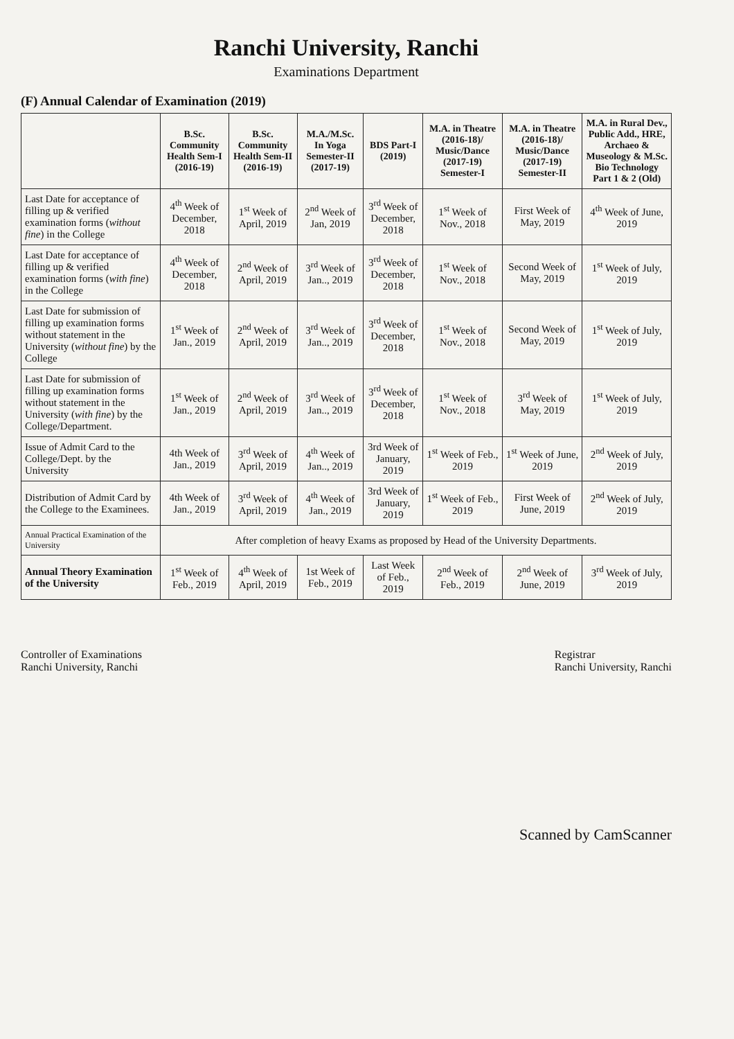Ranchi University, Ranchi
Examinations Department
(F) Annual Calendar of Examination (2019)
| | B.Sc. Community Health Sem-I (2016-19) | B.Sc. Community Health Sem-II (2016-19) | M.A./M.Sc. In Yoga Semester-II (2017-19) | BDS Part-I (2019) | M.A. in Theatre (2016-18)/ Music/Dance (2017-19) Semester-I | M.A. in Theatre (2016-18)/ Music/Dance (2017-19) Semester-II | M.A. in Rural Dev., Public Add., HRE, Archaeo & Museology & M.Sc. Bio Technology Part 1 & 2 (Old) |
| --- | --- | --- | --- | --- | --- | --- | --- |
| Last Date for acceptance of filling up & verified examination forms ( without fine ) in the College | 4<sup>th</sup> Week of December, 2018 | 1<sup>st</sup> Week of April, 2019 | 2<sup>nd</sup> Week of Jan, 2019 | 3<sup>rd</sup> Week of December, 2018 | 1<sup>st</sup> Week of Nov., 2018 | First Week of May, 2019 | 4<sup>th</sup> Week of June, 2019 |
| Last Date for acceptance of filling up & verified examination forms ( with fine ) in the College | 4<sup>th</sup> Week of December, 2018 | 2<sup>nd</sup> Week of April, 2019 | 3<sup>rd</sup> Week of Jan.., 2019 | 3<sup>rd</sup> Week of December, 2018 | 1<sup>st</sup> Week of Nov., 2018 | Second Week of May, 2019 | 1<sup>st</sup> Week of July, 2019 |
| Last Date for submission of filling up examination forms without statement in the University ( without fine ) by the College | 1<sup>st</sup> Week of Jan., 2019 | 2<sup>nd</sup> Week of April, 2019 | 3<sup>rd</sup> Week of Jan.., 2019 | 3<sup>rd</sup> Week of December, 2018 | 1<sup>st</sup> Week of Nov., 2018 | Second Week of May, 2019 | 1<sup>st</sup> Week of July, 2019 |
| Last Date for submission of filling up examination forms without statement in the University ( with fine ) by the College/Department. | 1<sup>st</sup> Week of Jan., 2019 | 2<sup>nd</sup> Week of April, 2019 | 3<sup>rd</sup> Week of Jan.., 2019 | 3<sup>rd</sup> Week of December, 2018 | 1<sup>st</sup> Week of Nov., 2018 | 3<sup>rd</sup> Week of May, 2019 | 1<sup>st</sup> Week of July, 2019 |
| Issue of Admit Card to the College/Dept. by the University | 4th Week of Jan., 2019 | 3<sup>rd</sup> Week of April, 2019 | 4<sup>th</sup> Week of Jan.., 2019 | 3rd Week of January, 2019 | 1<sup>st</sup> Week of Feb., 2019 | 1<sup>st</sup> Week of June, 2019 | 2<sup>nd</sup> Week of July, 2019 |
| Distribution of Admit Card by the College to the Examinees. | 4th Week of Jan., 2019 | 3<sup>rd</sup> Week of April, 2019 | 4<sup>th</sup> Week of Jan., 2019 | 3rd Week of January, 2019 | 1<sup>st</sup> Week of Feb., 2019 | First Week of June, 2019 | 2<sup>nd</sup> Week of July, 2019 |
| Annual Practical Examination of the University | After completion of heavy Exams as proposed by Head of the University Departments. | | | | | | |
| Annual Theory Examination of the University | 1<sup>st</sup> Week of Feb., 2019 | 4<sup>th</sup> Week of April, 2019 | 1st Week of Feb., 2019 | Last Week of Feb., 2019 | 2<sup>nd</sup> Week of Feb., 2019 | 2<sup>nd</sup> Week of June, 2019 | 3<sup>rd</sup> Week of July, 2019 |
Controller of Examinations
Ranchi University, Ranchi
Registrar
Ranchi University, Ranchi
Scanned by CamScanner